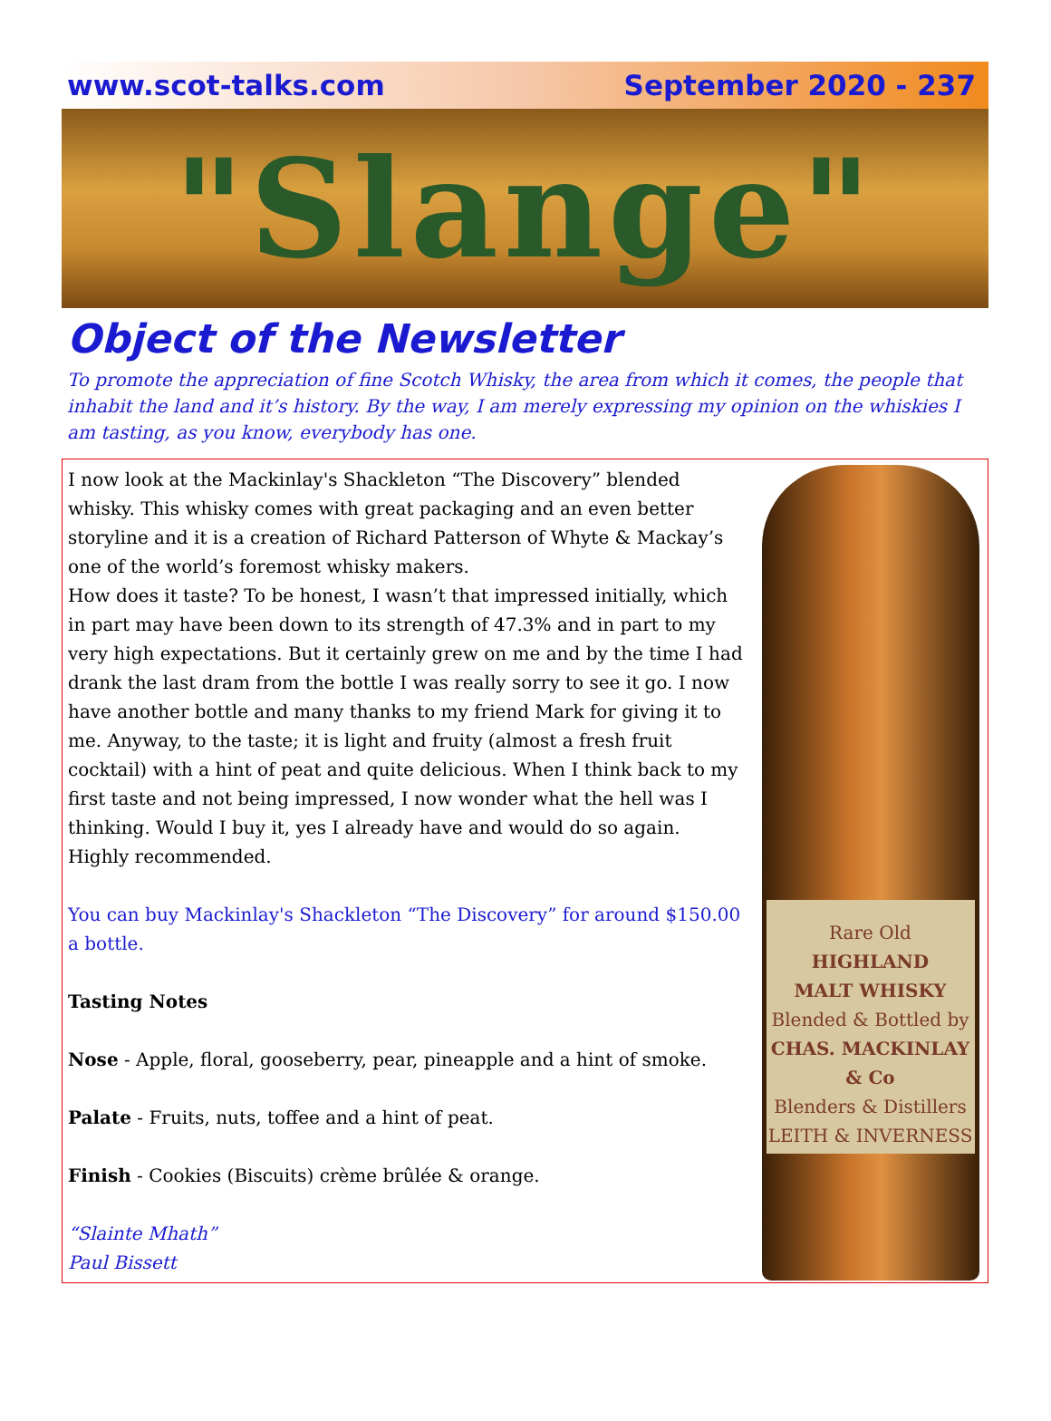www.scot-talks.com September 2020 - 237
"Slange"
Object of the Newsletter
To promote the appreciation of fine Scotch Whisky, the area from which it comes, the people that inhabit the land and it’s history. By the way, I am merely expressing my opinion on the whiskies I am tasting, as you know, everybody has one.
I now look at the Mackinlay's Shackleton “The Discovery” blended whisky. This whisky comes with great packaging and an even better storyline and it is a creation of Richard Patterson of Whyte & Mackay’s one of the world’s foremost whisky makers.
How does it taste? To be honest, I wasn’t that impressed initially, which in part may have been down to its strength of 47.3% and in part to my very high expectations. But it certainly grew on me and by the time I had drank the last dram from the bottle I was really sorry to see it go. I now have another bottle and many thanks to my friend Mark for giving it to me. Anyway, to the taste; it is light and fruity (almost a fresh fruit cocktail) with a hint of peat and quite delicious. When I think back to my first taste and not being impressed, I now wonder what the hell was I thinking. Would I buy it, yes I already have and would do so again.
Highly recommended.
You can buy Mackinlay's Shackleton “The Discovery” for around $150.00 a bottle.
Tasting Notes
Nose - Apple, floral, gooseberry, pear, pineapple and a hint of smoke.
Palate - Fruits, nuts, toffee and a hint of peat.
Finish - Cookies (Biscuits) crème brûlée & orange.
“Slainte Mhath”
Paul Bissett
Rare Old
HIGHLAND
MALT WHISKY
Blended & Bottled by
CHAS. MACKINLAY & Co
Blenders & Distillers
LEITH & INVERNESS